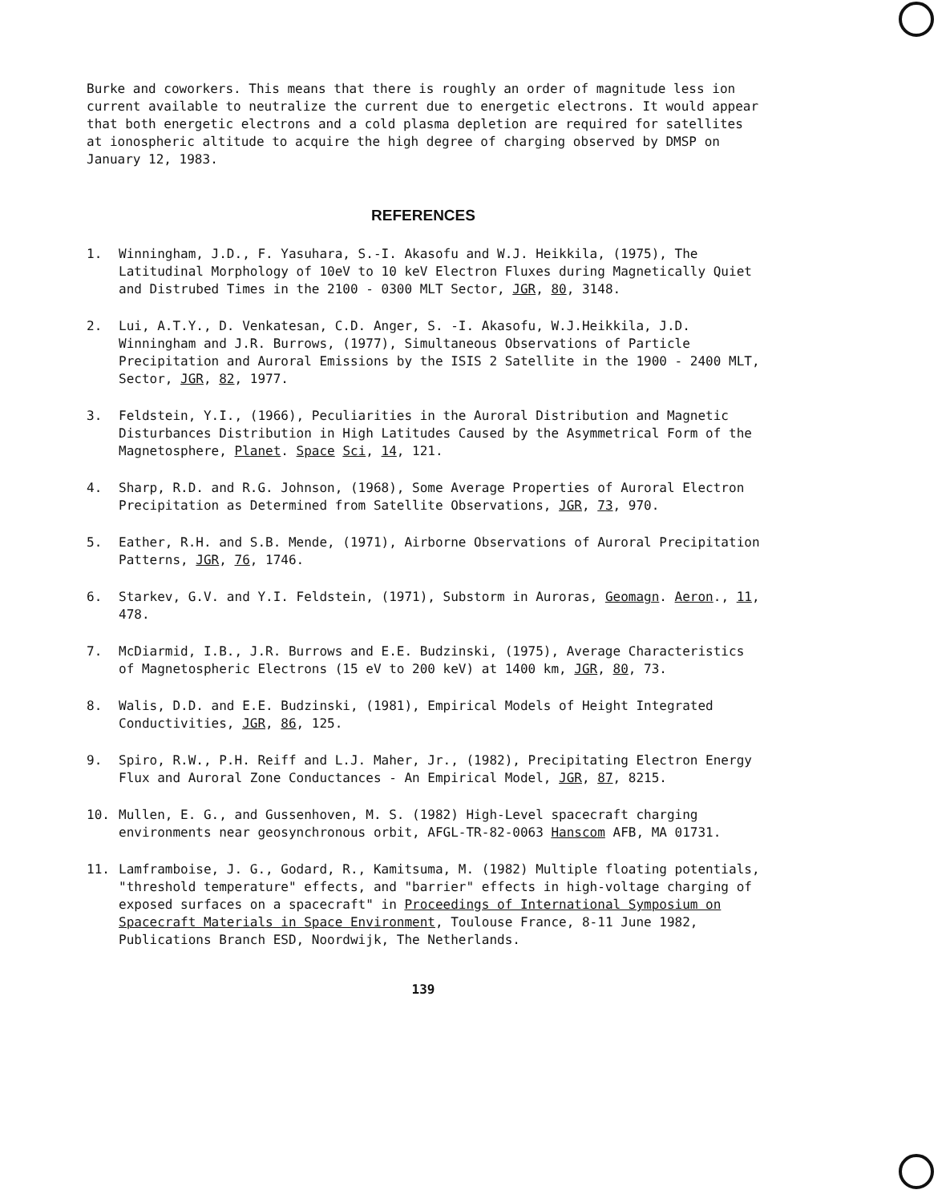Burke and coworkers. This means that there is roughly an order of magnitude less ion current available to neutralize the current due to energetic electrons. It would appear that both energetic electrons and a cold plasma depletion are required for satellites at ionospheric altitude to acquire the high degree of charging observed by DMSP on January 12, 1983.
REFERENCES
1. Winningham, J.D., F. Yasuhara, S.-I. Akasofu and W.J. Heikkila, (1975), The Latitudinal Morphology of 10eV to 10 keV Electron Fluxes during Magnetically Quiet and Distrubed Times in the 2100 - 0300 MLT Sector, JGR, 80, 3148.
2. Lui, A.T.Y., D. Venkatesan, C.D. Anger, S. -I. Akasofu, W.J.Heikkila, J.D. Winningham and J.R. Burrows, (1977), Simultaneous Observations of Particle Precipitation and Auroral Emissions by the ISIS 2 Satellite in the 1900 - 2400 MLT, Sector, JGR, 82, 1977.
3. Feldstein, Y.I., (1966), Peculiarities in the Auroral Distribution and Magnetic Disturbances Distribution in High Latitudes Caused by the Asymmetrical Form of the Magnetosphere, Planet. Space Sci, 14, 121.
4. Sharp, R.D. and R.G. Johnson, (1968), Some Average Properties of Auroral Electron Precipitation as Determined from Satellite Observations, JGR, 73, 970.
5. Eather, R.H. and S.B. Mende, (1971), Airborne Observations of Auroral Precipitation Patterns, JGR, 76, 1746.
6. Starkev, G.V. and Y.I. Feldstein, (1971), Substorm in Auroras, Geomagn. Aeron., 11, 478.
7. McDiarmid, I.B., J.R. Burrows and E.E. Budzinski, (1975), Average Characteristics of Magnetospheric Electrons (15 eV to 200 keV) at 1400 km, JGR, 80, 73.
8. Walis, D.D. and E.E. Budzinski, (1981), Empirical Models of Height Integrated Conductivities, JGR, 86, 125.
9. Spiro, R.W., P.H. Reiff and L.J. Maher, Jr., (1982), Precipitating Electron Energy Flux and Auroral Zone Conductances - An Empirical Model, JGR, 87, 8215.
10. Mullen, E. G., and Gussenhoven, M. S. (1982) High-Level spacecraft charging environments near geosynchronous orbit, AFGL-TR-82-0063 Hanscom AFB, MA 01731.
11. Lamframboise, J. G., Godard, R., Kamitsuma, M. (1982) Multiple floating potentials, "threshold temperature" effects, and "barrier" effects in high-voltage charging of exposed surfaces on a spacecraft" in Proceedings of International Symposium on Spacecraft Materials in Space Environment, Toulouse France, 8-11 June 1982, Publications Branch ESD, Noordwijk, The Netherlands.
139